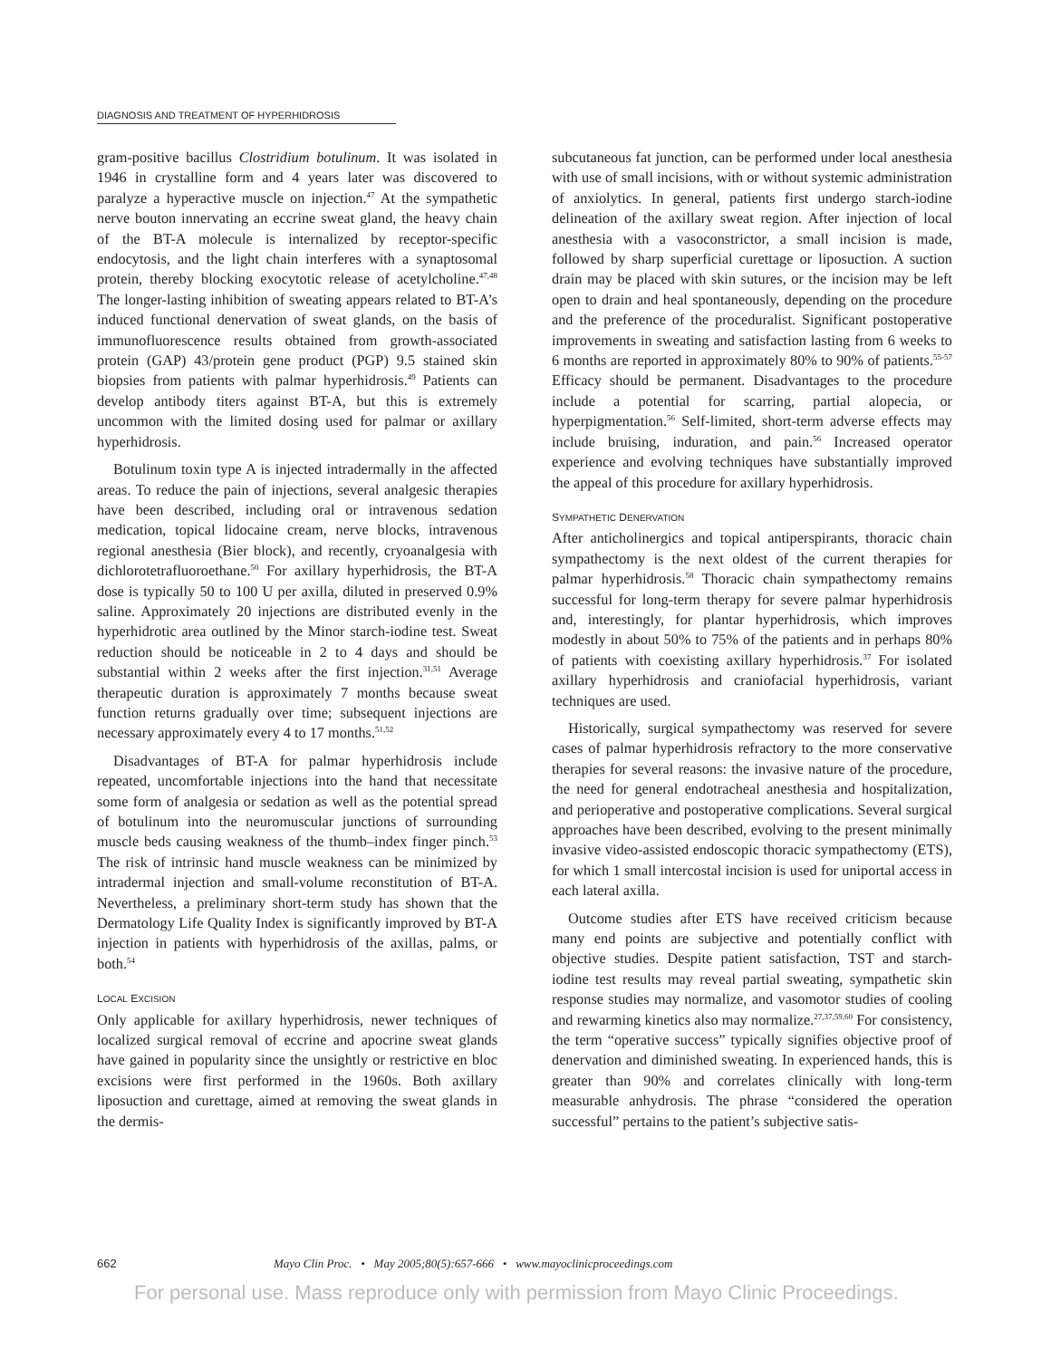DIAGNOSIS AND TREATMENT OF HYPERHIDROSIS
gram-positive bacillus Clostridium botulinum. It was isolated in 1946 in crystalline form and 4 years later was discovered to paralyze a hyperactive muscle on injection.<sup>47</sup> At the sympathetic nerve bouton innervating an eccrine sweat gland, the heavy chain of the BT-A molecule is internalized by receptor-specific endocytosis, and the light chain interferes with a synaptosomal protein, thereby blocking exocytotic release of acetylcholine.<sup>47,48</sup> The longer-lasting inhibition of sweating appears related to BT-A’s induced functional denervation of sweat glands, on the basis of immunofluorescence results obtained from growth-associated protein (GAP) 43/protein gene product (PGP) 9.5 stained skin biopsies from patients with palmar hyperhidrosis.<sup>49</sup> Patients can develop antibody titers against BT-A, but this is extremely uncommon with the limited dosing used for palmar or axillary hyperhidrosis.
Botulinum toxin type A is injected intradermally in the affected areas. To reduce the pain of injections, several analgesic therapies have been described, including oral or intravenous sedation medication, topical lidocaine cream, nerve blocks, intravenous regional anesthesia (Bier block), and recently, cryoanalgesia with dichlorotetrafluoroethane.<sup>50</sup> For axillary hyperhidrosis, the BT-A dose is typically 50 to 100 U per axilla, diluted in preserved 0.9% saline. Approximately 20 injections are distributed evenly in the hyperhidrotic area outlined by the Minor starch-iodine test. Sweat reduction should be noticeable in 2 to 4 days and should be substantial within 2 weeks after the first injection.<sup>31,51</sup> Average therapeutic duration is approximately 7 months because sweat function returns gradually over time; subsequent injections are necessary approximately every 4 to 17 months.<sup>51,52</sup>
Disadvantages of BT-A for palmar hyperhidrosis include repeated, uncomfortable injections into the hand that necessitate some form of analgesia or sedation as well as the potential spread of botulinum into the neuromuscular junctions of surrounding muscle beds causing weakness of the thumb–index finger pinch.<sup>53</sup> The risk of intrinsic hand muscle weakness can be minimized by intradermal injection and small-volume reconstitution of BT-A. Nevertheless, a preliminary short-term study has shown that the Dermatology Life Quality Index is significantly improved by BT-A injection in patients with hyperhidrosis of the axillas, palms, or both.<sup>54</sup>
LOCAL EXCISION
Only applicable for axillary hyperhidrosis, newer techniques of localized surgical removal of eccrine and apocrine sweat glands have gained in popularity since the unsightly or restrictive en bloc excisions were first performed in the 1960s. Both axillary liposuction and curettage, aimed at removing the sweat glands in the dermis-
subcutaneous fat junction, can be performed under local anesthesia with use of small incisions, with or without systemic administration of anxiolytics. In general, patients first undergo starch-iodine delineation of the axillary sweat region. After injection of local anesthesia with a vasoconstrictor, a small incision is made, followed by sharp superficial curettage or liposuction. A suction drain may be placed with skin sutures, or the incision may be left open to drain and heal spontaneously, depending on the procedure and the preference of the proceduralist. Significant postoperative improvements in sweating and satisfaction lasting from 6 weeks to 6 months are reported in approximately 80% to 90% of patients.<sup>55-57</sup> Efficacy should be permanent. Disadvantages to the procedure include a potential for scarring, partial alopecia, or hyperpigmentation.<sup>56</sup> Self-limited, short-term adverse effects may include bruising, induration, and pain.<sup>56</sup> Increased operator experience and evolving techniques have substantially improved the appeal of this procedure for axillary hyperhidrosis.
SYMPATHETIC DENERVATION
After anticholinergics and topical antiperspirants, thoracic chain sympathectomy is the next oldest of the current therapies for palmar hyperhidrosis.<sup>58</sup> Thoracic chain sympathectomy remains successful for long-term therapy for severe palmar hyperhidrosis and, interestingly, for plantar hyperhidrosis, which improves modestly in about 50% to 75% of the patients and in perhaps 80% of patients with coexisting axillary hyperhidrosis.<sup>37</sup> For isolated axillary hyperhidrosis and craniofacial hyperhidrosis, variant techniques are used.
Historically, surgical sympathectomy was reserved for severe cases of palmar hyperhidrosis refractory to the more conservative therapies for several reasons: the invasive nature of the procedure, the need for general endotracheal anesthesia and hospitalization, and perioperative and postoperative complications. Several surgical approaches have been described, evolving to the present minimally invasive video-assisted endoscopic thoracic sympathectomy (ETS), for which 1 small intercostal incision is used for uniportal access in each lateral axilla.
Outcome studies after ETS have received criticism because many end points are subjective and potentially conflict with objective studies. Despite patient satisfaction, TST and starch-iodine test results may reveal partial sweating, sympathetic skin response studies may normalize, and vasomotor studies of cooling and rewarming kinetics also may normalize.<sup>27,37,59,60</sup> For consistency, the term “operative success” typically signifies objective proof of denervation and diminished sweating. In experienced hands, this is greater than 90% and correlates clinically with long-term measurable anhydrosis. The phrase “considered the operation successful” pertains to the patient’s subjective satis-
662 Mayo Clin Proc. • May 2005;80(5):657-666 • www.mayoclinicproceedings.com
For personal use. Mass reproduce only with permission from Mayo Clinic Proceedings.